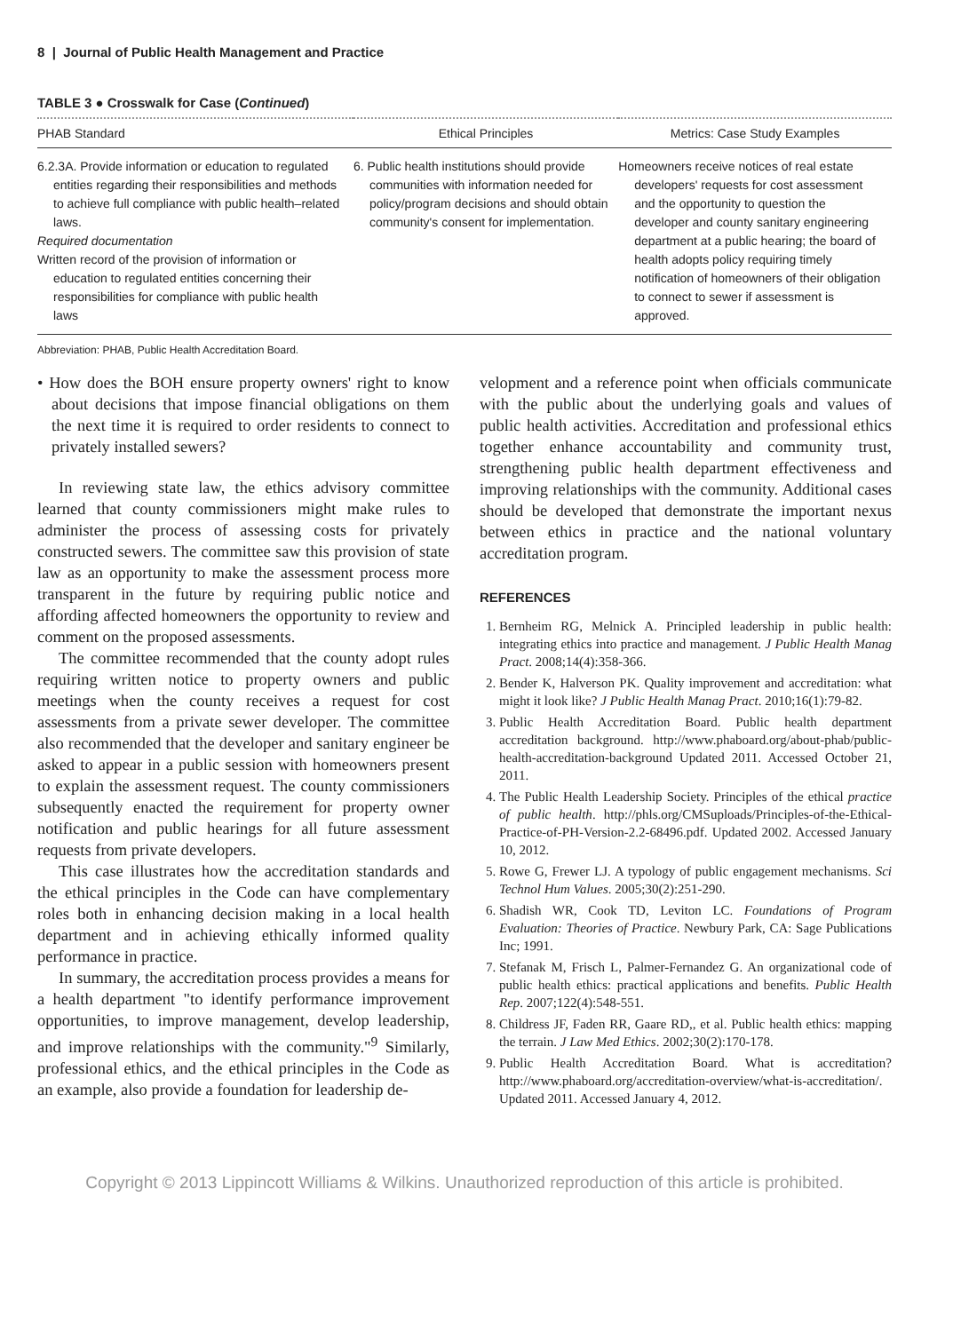8 | Journal of Public Health Management and Practice
TABLE 3 ● Crosswalk for Case (Continued)
| PHAB Standard | Ethical Principles | Metrics: Case Study Examples |
| --- | --- | --- |
| 6.2.3A. Provide information or education to regulated entities regarding their responsibilities and methods to achieve full compliance with public health–related laws. Required documentation Written record of the provision of information or education to regulated entities concerning their responsibilities for compliance with public health laws | 6. Public health institutions should provide communities with information needed for policy/program decisions and should obtain community's consent for implementation. | Homeowners receive notices of real estate developers' requests for cost assessment and the opportunity to question the developer and county sanitary engineering department at a public hearing; the board of health adopts policy requiring timely notification of homeowners of their obligation to connect to sewer if assessment is approved. |
Abbreviation: PHAB, Public Health Accreditation Board.
• How does the BOH ensure property owners' right to know about decisions that impose financial obligations on them the next time it is required to order residents to connect to privately installed sewers?
In reviewing state law, the ethics advisory committee learned that county commissioners might make rules to administer the process of assessing costs for privately constructed sewers. The committee saw this provision of state law as an opportunity to make the assessment process more transparent in the future by requiring public notice and affording affected homeowners the opportunity to review and comment on the proposed assessments.
The committee recommended that the county adopt rules requiring written notice to property owners and public meetings when the county receives a request for cost assessments from a private sewer developer. The committee also recommended that the developer and sanitary engineer be asked to appear in a public session with homeowners present to explain the assessment request. The county commissioners subsequently enacted the requirement for property owner notification and public hearings for all future assessment requests from private developers.
This case illustrates how the accreditation standards and the ethical principles in the Code can have complementary roles both in enhancing decision making in a local health department and in achieving ethically informed quality performance in practice.
In summary, the accreditation process provides a means for a health department "to identify performance improvement opportunities, to improve management, develop leadership, and improve relationships with the community."<sup>9</sup> Similarly, professional ethics, and the ethical principles in the Code as an example, also provide a foundation for leadership de-
velopment and a reference point when officials communicate with the public about the underlying goals and values of public health activities. Accreditation and professional ethics together enhance accountability and community trust, strengthening public health department effectiveness and improving relationships with the community. Additional cases should be developed that demonstrate the important nexus between ethics in practice and the national voluntary accreditation program.
REFERENCES
1. Bernheim RG, Melnick A. Principled leadership in public health: integrating ethics into practice and management. J Public Health Manag Pract. 2008;14(4):358-366.
2. Bender K, Halverson PK. Quality improvement and accreditation: what might it look like? J Public Health Manag Pract. 2010;16(1):79-82.
3. Public Health Accreditation Board. Public health department accreditation background. http://www.phaboard.org/about-phab/public-health-accreditation-background Updated 2011. Accessed October 21, 2011.
4. The Public Health Leadership Society. Principles of the ethical practice of public health. http://phls.org/CMSuploads/Principles-of-the-Ethical-Practice-of-PH-Version-2.2-68496.pdf. Updated 2002. Accessed January 10, 2012.
5. Rowe G, Frewer LJ. A typology of public engagement mechanisms. Sci Technol Hum Values. 2005;30(2):251-290.
6. Shadish WR, Cook TD, Leviton LC. Foundations of Program Evaluation: Theories of Practice. Newbury Park, CA: Sage Publications Inc; 1991.
7. Stefanak M, Frisch L, Palmer-Fernandez G. An organizational code of public health ethics: practical applications and benefits. Public Health Rep. 2007;122(4):548-551.
8. Childress JF, Faden RR, Gaare RD,, et al. Public health ethics: mapping the terrain. J Law Med Ethics. 2002;30(2):170-178.
9. Public Health Accreditation Board. What is accreditation? http://www.phaboard.org/accreditation-overview/what-is-accreditation/. Updated 2011. Accessed January 4, 2012.
Copyright © 2013 Lippincott Williams & Wilkins. Unauthorized reproduction of this article is prohibited.